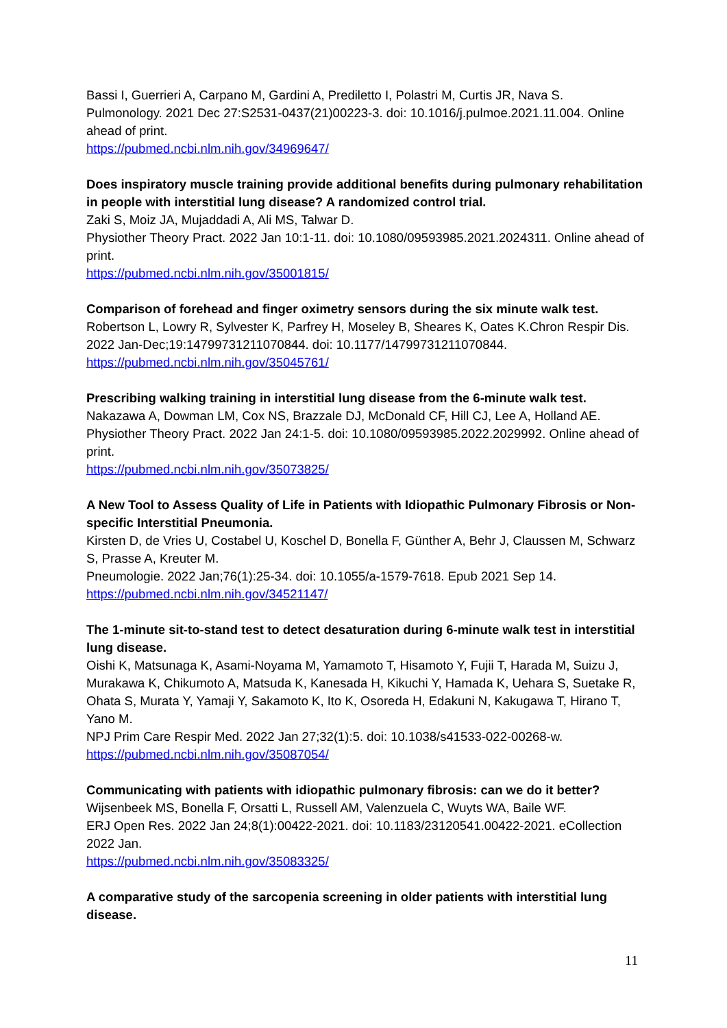Bassi I, Guerrieri A, Carpano M, Gardini A, Prediletto I, Polastri M, Curtis JR, Nava S.
Pulmonology. 2021 Dec 27:S2531-0437(21)00223-3. doi: 10.1016/j.pulmoe.2021.11.004. Online ahead of print.
https://pubmed.ncbi.nlm.nih.gov/34969647/
Does inspiratory muscle training provide additional benefits during pulmonary rehabilitation in people with interstitial lung disease? A randomized control trial.
Zaki S, Moiz JA, Mujaddadi A, Ali MS, Talwar D.
Physiother Theory Pract. 2022 Jan 10:1-11. doi: 10.1080/09593985.2021.2024311. Online ahead of print.
https://pubmed.ncbi.nlm.nih.gov/35001815/
Comparison of forehead and finger oximetry sensors during the six minute walk test.
Robertson L, Lowry R, Sylvester K, Parfrey H, Moseley B, Sheares K, Oates K.Chron Respir Dis. 2022 Jan-Dec;19:14799731211070844. doi: 10.1177/14799731211070844.
https://pubmed.ncbi.nlm.nih.gov/35045761/
Prescribing walking training in interstitial lung disease from the 6-minute walk test.
Nakazawa A, Dowman LM, Cox NS, Brazzale DJ, McDonald CF, Hill CJ, Lee A, Holland AE.
Physiother Theory Pract. 2022 Jan 24:1-5. doi: 10.1080/09593985.2022.2029992. Online ahead of print.
https://pubmed.ncbi.nlm.nih.gov/35073825/
A New Tool to Assess Quality of Life in Patients with Idiopathic Pulmonary Fibrosis or Non-specific Interstitial Pneumonia.
Kirsten D, de Vries U, Costabel U, Koschel D, Bonella F, Günther A, Behr J, Claussen M, Schwarz S, Prasse A, Kreuter M.
Pneumologie. 2022 Jan;76(1):25-34. doi: 10.1055/a-1579-7618. Epub 2021 Sep 14.
https://pubmed.ncbi.nlm.nih.gov/34521147/
The 1-minute sit-to-stand test to detect desaturation during 6-minute walk test in interstitial lung disease.
Oishi K, Matsunaga K, Asami-Noyama M, Yamamoto T, Hisamoto Y, Fujii T, Harada M, Suizu J, Murakawa K, Chikumoto A, Matsuda K, Kanesada H, Kikuchi Y, Hamada K, Uehara S, Suetake R, Ohata S, Murata Y, Yamaji Y, Sakamoto K, Ito K, Osoreda H, Edakuni N, Kakugawa T, Hirano T, Yano M.
NPJ Prim Care Respir Med. 2022 Jan 27;32(1):5. doi: 10.1038/s41533-022-00268-w.
https://pubmed.ncbi.nlm.nih.gov/35087054/
Communicating with patients with idiopathic pulmonary fibrosis: can we do it better?
Wijsenbeek MS, Bonella F, Orsatti L, Russell AM, Valenzuela C, Wuyts WA, Baile WF.
ERJ Open Res. 2022 Jan 24;8(1):00422-2021. doi: 10.1183/23120541.00422-2021. eCollection 2022 Jan.
https://pubmed.ncbi.nlm.nih.gov/35083325/
A comparative study of the sarcopenia screening in older patients with interstitial lung disease.
11